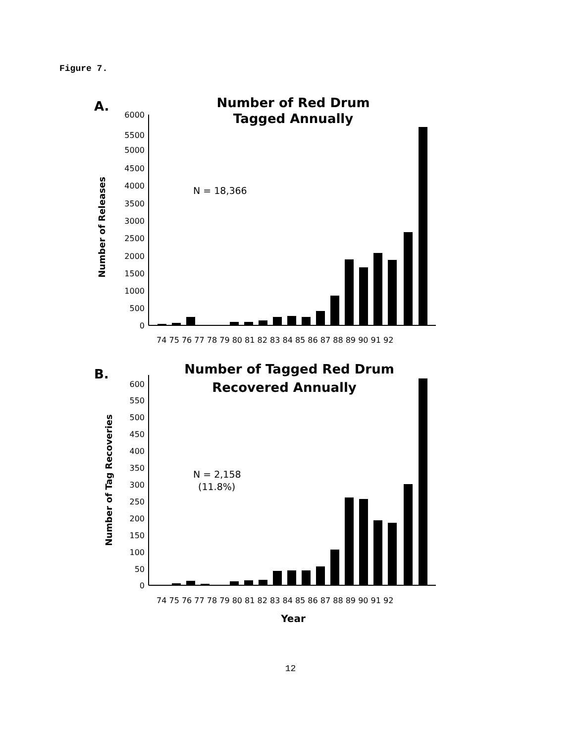Figure 7.
A.
Number of Red Drum
Tagged Annually
Number of Releases
6000
5500
5000
4500
4000
3500
3000
2500
2000
1500
1000
500
0
N = 18,366
74 75 76 77 78 79 80 81 82 83 84 85 86 87 88 89 90 91 92
B.
Number of Tagged Red Drum
Recovered Annually
Number of Tag Recoveries
600
550
500
450
400
350
300
250
200
150
100
50
0
N = 2,158
(11.8%)
74 75 76 77 78 79 80 81 82 83 84 85 86 87 88 89 90 91 92
Year
12